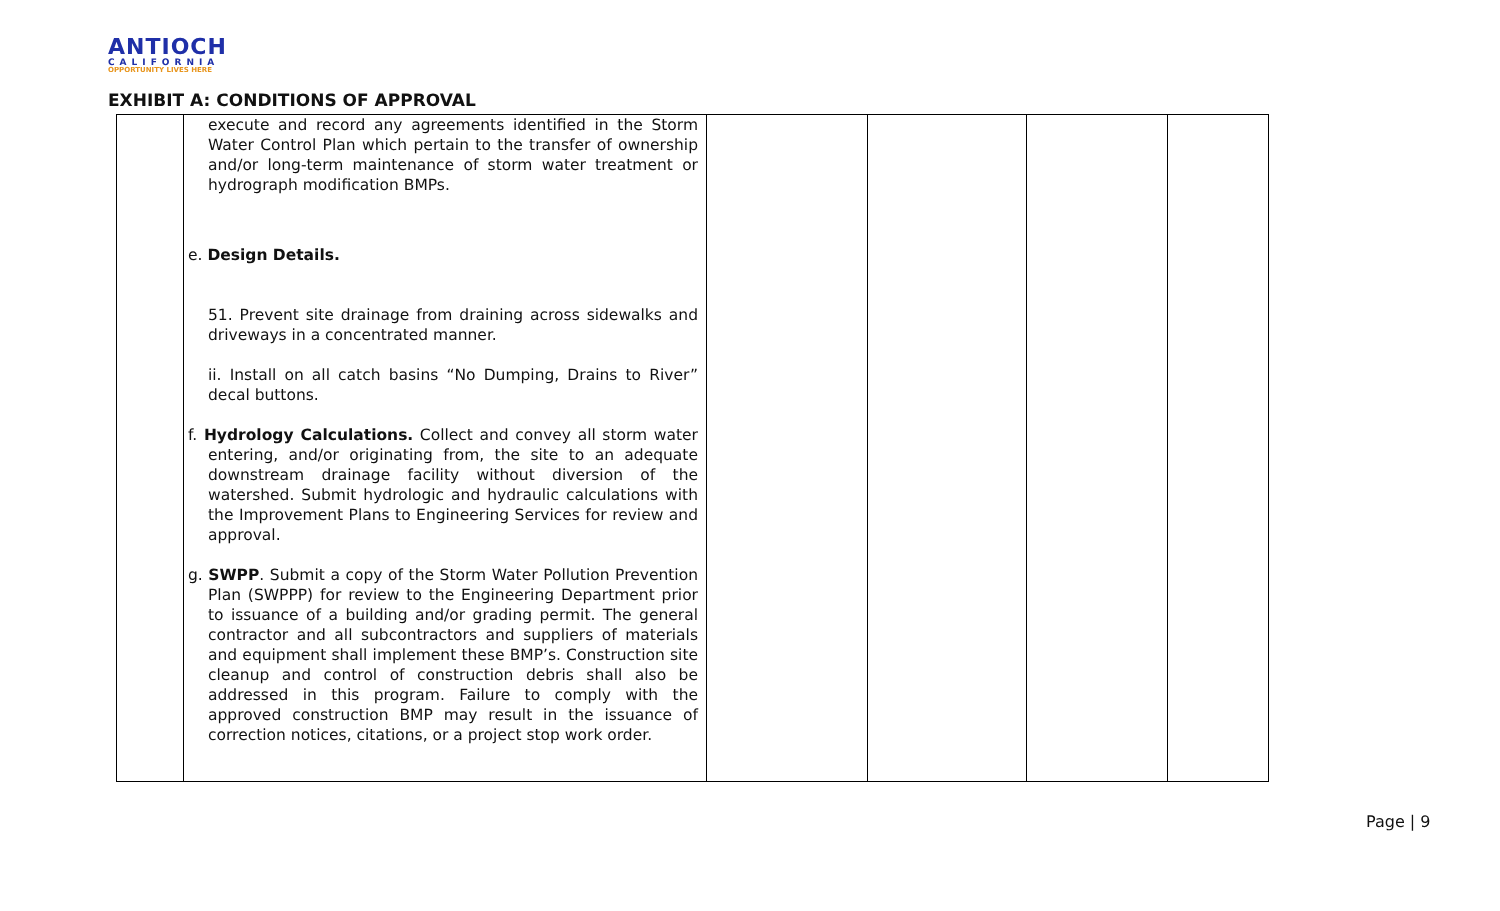ANTIOCH
CALIFORNIA
OPPORTUNITY LIVES HERE
EXHIBIT A: CONDITIONS OF APPROVAL
| | execute and record any agreements identified in the Storm Water Control Plan which pertain to the transfer of ownership and/or long-term maintenance of storm water treatment or hydrograph modification BMPs. e. Design Details. 51. Prevent site drainage from draining across sidewalks and driveways in a concentrated manner. ii. Install on all catch basins “No Dumping, Drains to River” decal buttons. f. Hydrology Calculations. Collect and convey all storm water entering, and/or originating from, the site to an adequate downstream drainage facility without diversion of the watershed. Submit hydrologic and hydraulic calculations with the Improvement Plans to Engineering Services for review and approval. g. SWPP . Submit a copy of the Storm Water Pollution Prevention Plan (SWPPP) for review to the Engineering Department prior to issuance of a building and/or grading permit. The general contractor and all subcontractors and suppliers of materials and equipment shall implement these BMP’s. Construction site cleanup and control of construction debris shall also be addressed in this program. Failure to comply with the approved construction BMP may result in the issuance of correction notices, citations, or a project stop work order. | | | | |
Page | 9